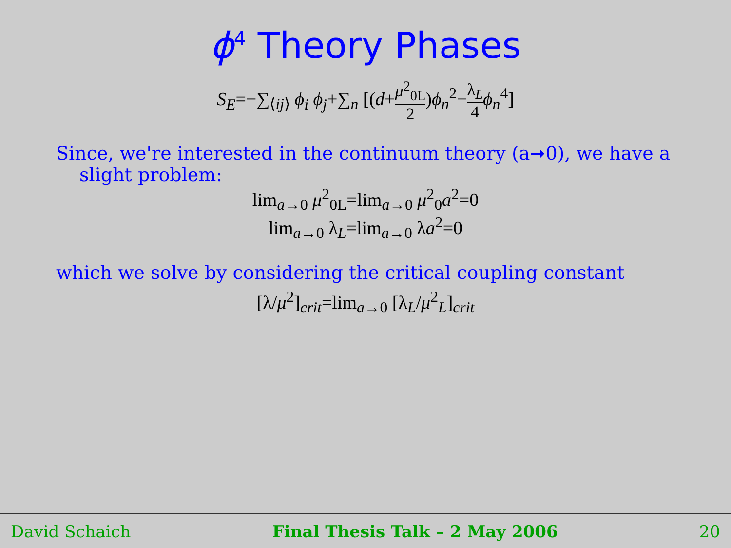ϕ<sup>4</sup> Theory Phases
S<sub>E</sub>=−∑<sub>⟨ij⟩</sub> ϕ<sub>i</sub> ϕ<sub>j</sub>+∑<sub>n</sub> [(d+μ<sup>2</sup><sub>0L</sub> 2)ϕ<sub>n</sub><sup>2</sup>+λ<sub>L</sub> 4 ϕ<sub>n</sub><sup>4</sup>]
Since, we're interested in the continuum theory (a➞0), we have a
slight problem:
lim<sub>a→0</sub> μ<sup>2</sup><sub>0L</sub>=lim<sub>a→0</sub> μ<sup>2</sup><sub>0</sub>a<sup>2</sup>=0
lim<sub>a→0</sub> λ<sub>L</sub>=lim<sub>a→0</sub> λa<sup>2</sup>=0
which we solve by considering the critical coupling constant
[λ/μ<sup>2</sup>]<sub>crit</sub>=lim<sub>a→0</sub> [λ<sub>L</sub>/μ<sup>2</sup><sub>L</sub>]<sub>crit</sub>
David Schaich Final Thesis Talk – 2 May 2006 20